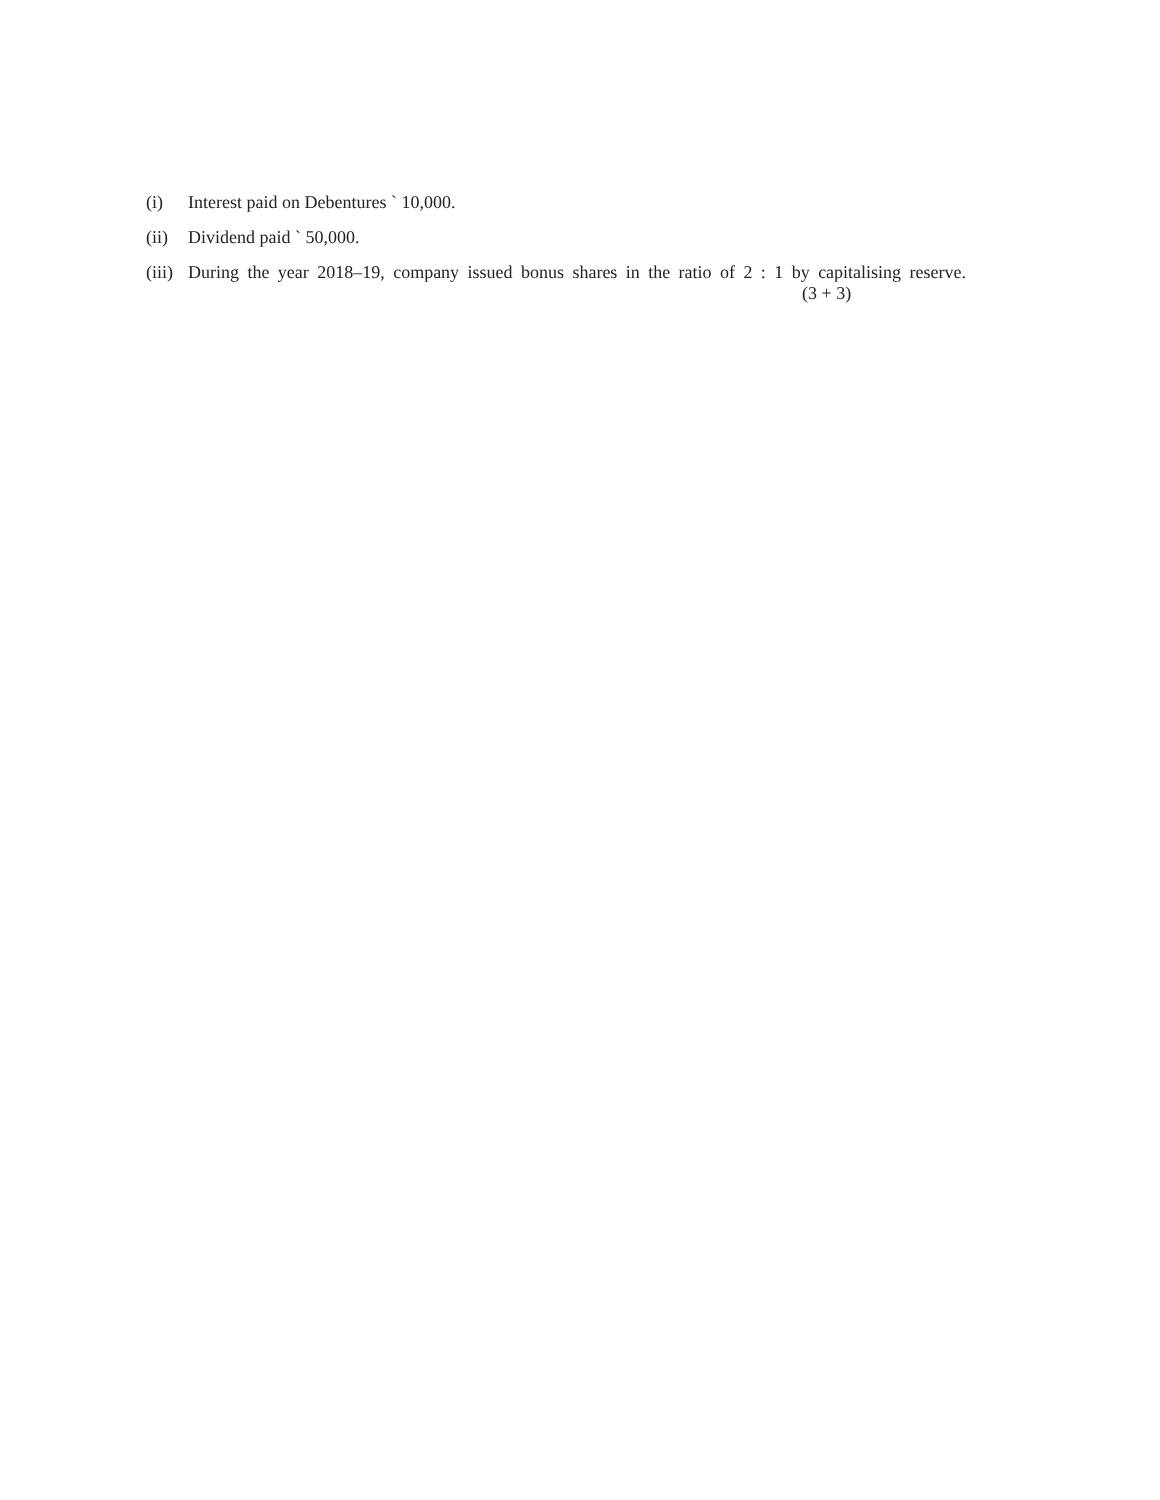(i) Interest paid on Debentures ` 10,000.
(ii) Dividend paid ` 50,000.
(iii) During the year 2018–19, company issued bonus shares in the ratio of 2 : 1 by capitalising reserve.
(3 + 3)